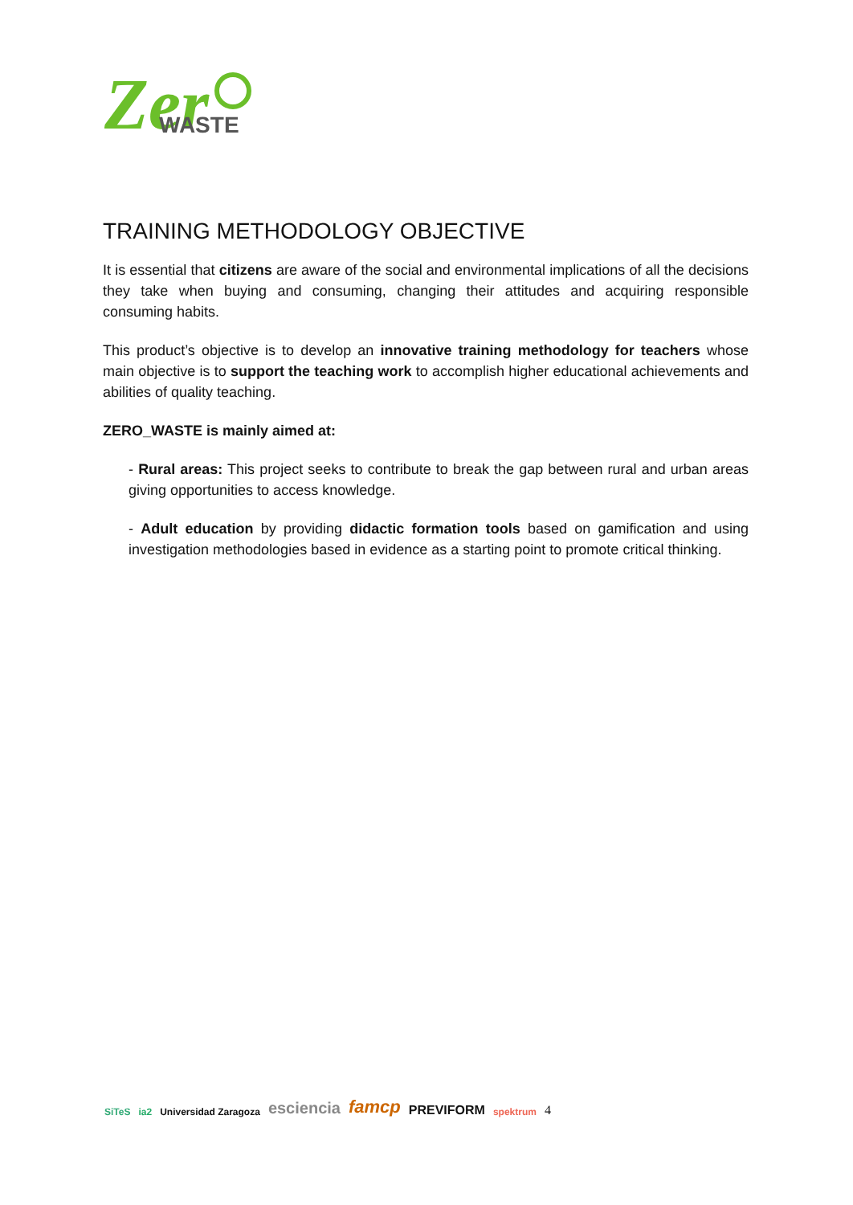Zer
WASTE
TRAINING METHODOLOGY OBJECTIVE
It is essential that citizens are aware of the social and environmental implications of all the decisions they take when buying and consuming, changing their attitudes and acquiring responsible consuming habits.
This product’s objective is to develop an innovative training methodology for teachers whose main objective is to support the teaching work to accomplish higher educational achievements and abilities of quality teaching.
ZERO_WASTE is mainly aimed at:
- Rural areas: This project seeks to contribute to break the gap between rural and urban areas giving opportunities to access knowledge.
- Adult education by providing didactic formation tools based on gamification and using investigation methodologies based in evidence as a starting point to promote critical thinking.
SiTeS ia2 Universidad Zaragoza esciencia famcp PREVIFORM spektrum 4